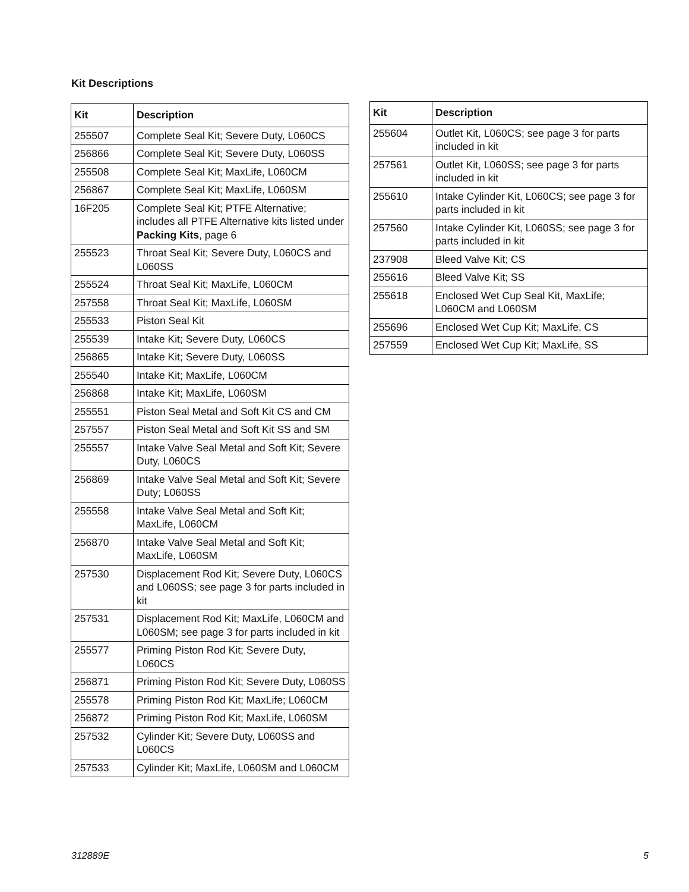Kit Descriptions
| Kit | Description |
| --- | --- |
| 255507 | Complete Seal Kit; Severe Duty, L060CS |
| 256866 | Complete Seal Kit; Severe Duty, L060SS |
| 255508 | Complete Seal Kit; MaxLife, L060CM |
| 256867 | Complete Seal Kit; MaxLife, L060SM |
| 16F205 | Complete Seal Kit; PTFE Alternative; includes all PTFE Alternative kits listed under Packing Kits , page 6 |
| 255523 | Throat Seal Kit; Severe Duty, L060CS and L060SS |
| 255524 | Throat Seal Kit; MaxLife, L060CM |
| 257558 | Throat Seal Kit; MaxLife, L060SM |
| 255533 | Piston Seal Kit |
| 255539 | Intake Kit; Severe Duty, L060CS |
| 256865 | Intake Kit; Severe Duty, L060SS |
| 255540 | Intake Kit; MaxLife, L060CM |
| 256868 | Intake Kit; MaxLife, L060SM |
| 255551 | Piston Seal Metal and Soft Kit CS and CM |
| 257557 | Piston Seal Metal and Soft Kit SS and SM |
| 255557 | Intake Valve Seal Metal and Soft Kit; Severe Duty, L060CS |
| 256869 | Intake Valve Seal Metal and Soft Kit; Severe Duty; L060SS |
| 255558 | Intake Valve Seal Metal and Soft Kit; MaxLife, L060CM |
| 256870 | Intake Valve Seal Metal and Soft Kit; MaxLife, L060SM |
| 257530 | Displacement Rod Kit; Severe Duty, L060CS and L060SS; see page 3 for parts included in kit |
| 257531 | Displacement Rod Kit; MaxLife, L060CM and L060SM; see page 3 for parts included in kit |
| 255577 | Priming Piston Rod Kit; Severe Duty, L060CS |
| 256871 | Priming Piston Rod Kit; Severe Duty, L060SS |
| 255578 | Priming Piston Rod Kit; MaxLife; L060CM |
| 256872 | Priming Piston Rod Kit; MaxLife, L060SM |
| 257532 | Cylinder Kit; Severe Duty, L060SS and L060CS |
| 257533 | Cylinder Kit; MaxLife, L060SM and L060CM |
| Kit | Description |
| --- | --- |
| 255604 | Outlet Kit, L060CS; see page 3 for parts included in kit |
| 257561 | Outlet Kit, L060SS; see page 3 for parts included in kit |
| 255610 | Intake Cylinder Kit, L060CS; see page 3 for parts included in kit |
| 257560 | Intake Cylinder Kit, L060SS; see page 3 for parts included in kit |
| 237908 | Bleed Valve Kit; CS |
| 255616 | Bleed Valve Kit; SS |
| 255618 | Enclosed Wet Cup Seal Kit, MaxLife; L060CM and L060SM |
| 255696 | Enclosed Wet Cup Kit; MaxLife, CS |
| 257559 | Enclosed Wet Cup Kit; MaxLife, SS |
312889E 5